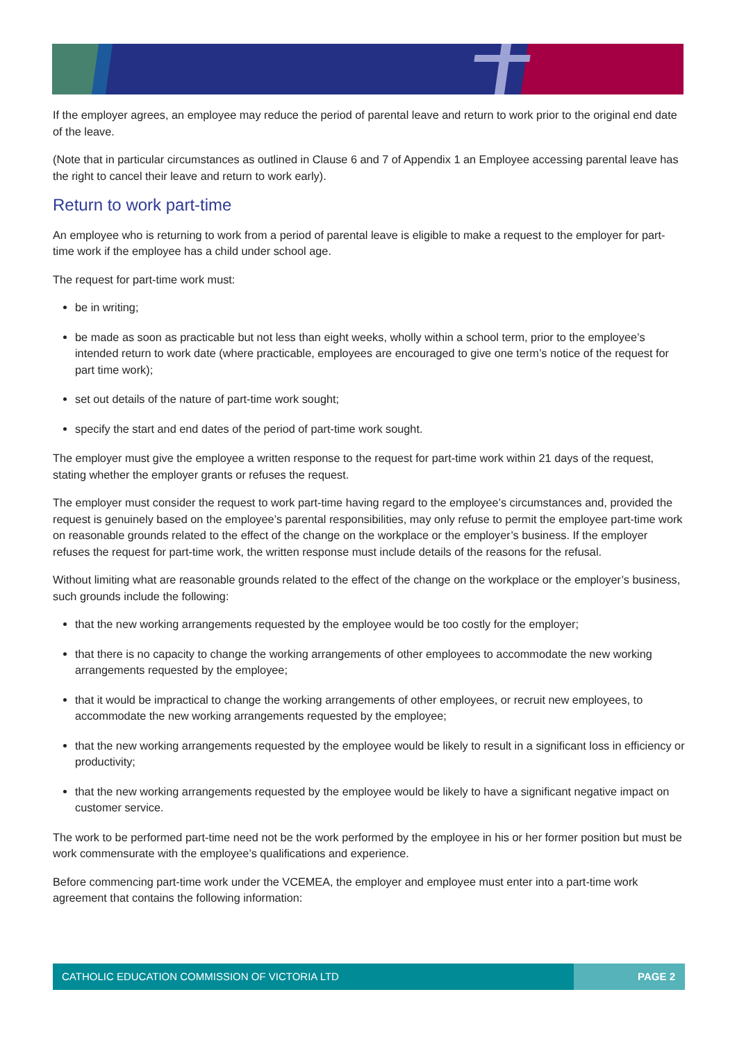If the employer agrees, an employee may reduce the period of parental leave and return to work prior to the original end date of the leave.
(Note that in particular circumstances as outlined in Clause 6 and 7 of Appendix 1 an Employee accessing parental leave has the right to cancel their leave and return to work early).
Return to work part-time
An employee who is returning to work from a period of parental leave is eligible to make a request to the employer for part-time work if the employee has a child under school age.
The request for part-time work must:
be in writing;
be made as soon as practicable but not less than eight weeks, wholly within a school term, prior to the employee’s intended return to work date (where practicable, employees are encouraged to give one term’s notice of the request for part time work);
set out details of the nature of part-time work sought;
specify the start and end dates of the period of part-time work sought.
The employer must give the employee a written response to the request for part-time work within 21 days of the request, stating whether the employer grants or refuses the request.
The employer must consider the request to work part-time having regard to the employee’s circumstances and, provided the request is genuinely based on the employee’s parental responsibilities, may only refuse to permit the employee part-time work on reasonable grounds related to the effect of the change on the workplace or the employer’s business. If the employer refuses the request for part-time work, the written response must include details of the reasons for the refusal.
Without limiting what are reasonable grounds related to the effect of the change on the workplace or the employer’s business, such grounds include the following:
that the new working arrangements requested by the employee would be too costly for the employer;
that there is no capacity to change the working arrangements of other employees to accommodate the new working arrangements requested by the employee;
that it would be impractical to change the working arrangements of other employees, or recruit new employees, to accommodate the new working arrangements requested by the employee;
that the new working arrangements requested by the employee would be likely to result in a significant loss in efficiency or productivity;
that the new working arrangements requested by the employee would be likely to have a significant negative impact on customer service.
The work to be performed part-time need not be the work performed by the employee in his or her former position but must be work commensurate with the employee’s qualifications and experience.
Before commencing part-time work under the VCEMEA, the employer and employee must enter into a part-time work agreement that contains the following information:
CATHOLIC EDUCATION COMMISSION OF VICTORIA LTD PAGE 2